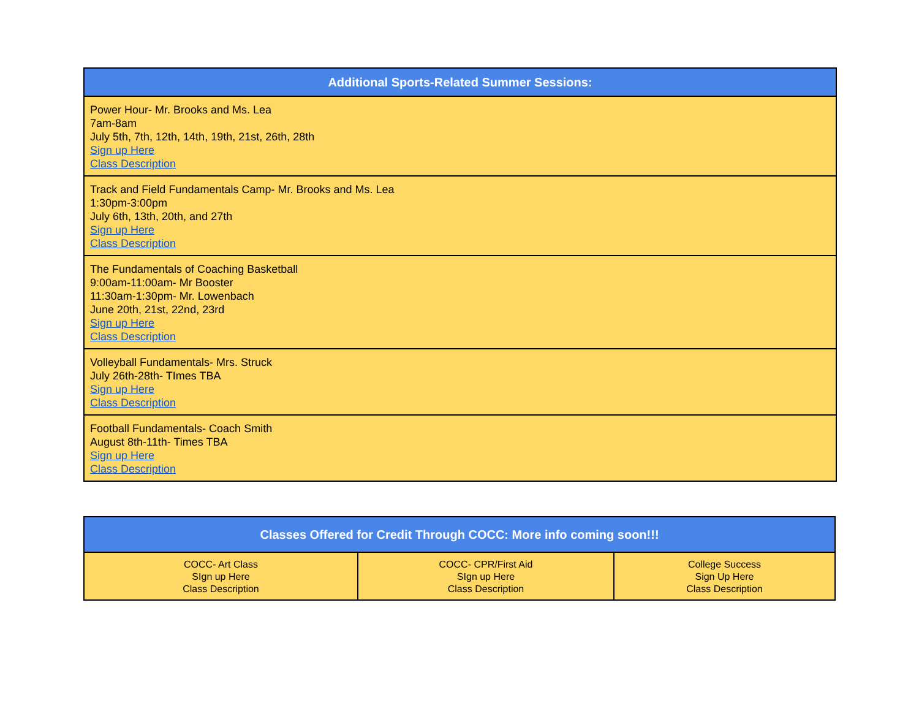| Additional Sports-Related Summer Sessions: |
| --- |
| Power Hour- Mr. Brooks and Ms. Lea 7am-8am July 5th, 7th, 12th, 14th, 19th, 21st, 26th, 28th Sign up Here Class Description |
| Track and Field Fundamentals Camp- Mr. Brooks and Ms. Lea 1:30pm-3:00pm July 6th, 13th, 20th, and 27th Sign up Here Class Description |
| The Fundamentals of Coaching Basketball 9:00am-11:00am- Mr Booster 11:30am-1:30pm- Mr. Lowenbach June 20th, 21st, 22nd, 23rd Sign up Here Class Description |
| Volleyball Fundamentals- Mrs. Struck July 26th-28th- TImes TBA Sign up Here Class Description |
| Football Fundamentals- Coach Smith August 8th-11th- Times TBA Sign up Here Class Description |
| Classes Offered for Credit Through COCC: More info coming soon!!! | | |
| --- | --- | --- |
| COCC- Art Class SIgn up Here Class Description | COCC- CPR/First Aid SIgn up Here Class Description | College Success Sign Up Here Class Description |